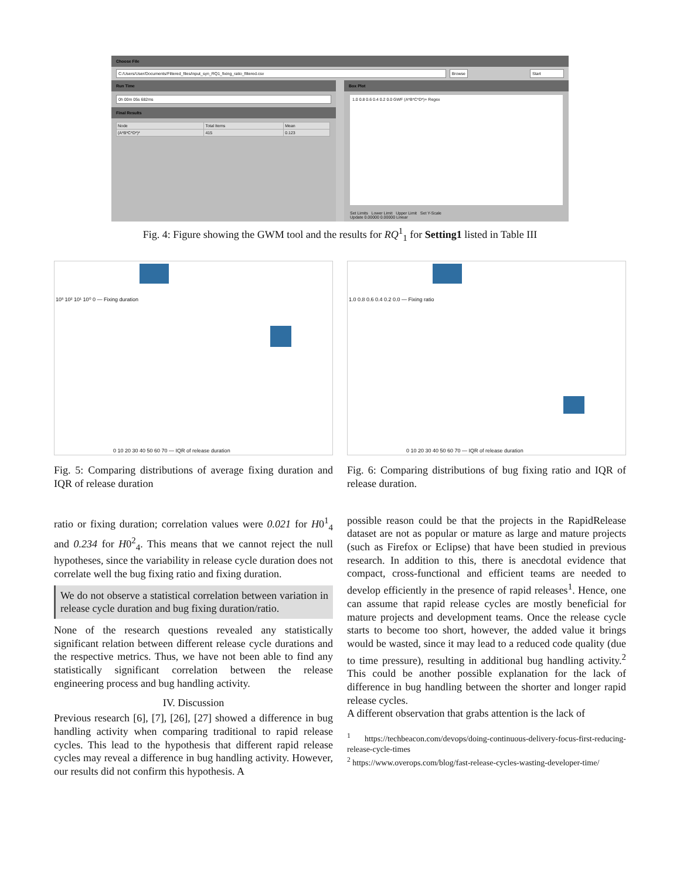Choose File
C:/Users/User/Documents/Filtered_files/input_syn_RQ1_fixing_ratio_filtered.csv Browse Start
Run Time
0h 00m 05s 682ms
Final Results
| Node | Total Items | Mean |
| --- | --- | --- |
| (A*B*C*D*)* | 415 | 0.123 |
Box Plot
1.0 0.8 0.6 0.4 0.2 0.0 GWF (A*B*C*D*)+ Regex
Set Limits Lower Limit Upper Limit Set Y-Scale
Update 0.00000 0.00000 Linear
Fig. 4: Figure showing the GWM tool and the results for RQ<sup>1</sup><sub>1</sub> for Setting1 listed in Table III
10³ 10² 10¹ 10⁰ 0 — Fixing duration
0 10 20 30 40 50 60 70 — IQR of release duration
Fig. 5: Comparing distributions of average fixing duration and IQR of release duration
1.0 0.8 0.6 0.4 0.2 0.0 — Fixing ratio
0 10 20 30 40 50 60 70 — IQR of release duration
Fig. 6: Comparing distributions of bug fixing ratio and IQR of release duration.
ratio or fixing duration; correlation values were 0.021 for H0<sup>1</sup><sub>4</sub> and 0.234 for H0<sup>2</sup><sub>4</sub>. This means that we cannot reject the null hypotheses, since the variability in release cycle duration does not correlate well the bug fixing ratio and fixing duration.
We do not observe a statistical correlation between variation in release cycle duration and bug fixing duration/ratio.
None of the research questions revealed any statistically significant relation between different release cycle durations and the respective metrics. Thus, we have not been able to find any statistically significant correlation between the release engineering process and bug handling activity.
IV. Discussion
Previous research [6], [7], [26], [27] showed a difference in bug handling activity when comparing traditional to rapid release cycles. This lead to the hypothesis that different rapid release cycles may reveal a difference in bug handling activity. However, our results did not confirm this hypothesis. A
possible reason could be that the projects in the RapidRelease dataset are not as popular or mature as large and mature projects (such as Firefox or Eclipse) that have been studied in previous research. In addition to this, there is anecdotal evidence that compact, cross-functional and efficient teams are needed to develop efficiently in the presence of rapid releases<sup>1</sup>. Hence, one can assume that rapid release cycles are mostly beneficial for mature projects and development teams. Once the release cycle starts to become too short, however, the added value it brings would be wasted, since it may lead to a reduced code quality (due to time pressure), resulting in additional bug handling activity.<sup>2</sup> This could be another possible explanation for the lack of difference in bug handling between the shorter and longer rapid release cycles.
A different observation that grabs attention is the lack of
<sup>1</sup> https://techbeacon.com/devops/doing-continuous-delivery-focus-first-reducing-release-cycle-times
<sup>2</sup> https://www.overops.com/blog/fast-release-cycles-wasting-developer-time/